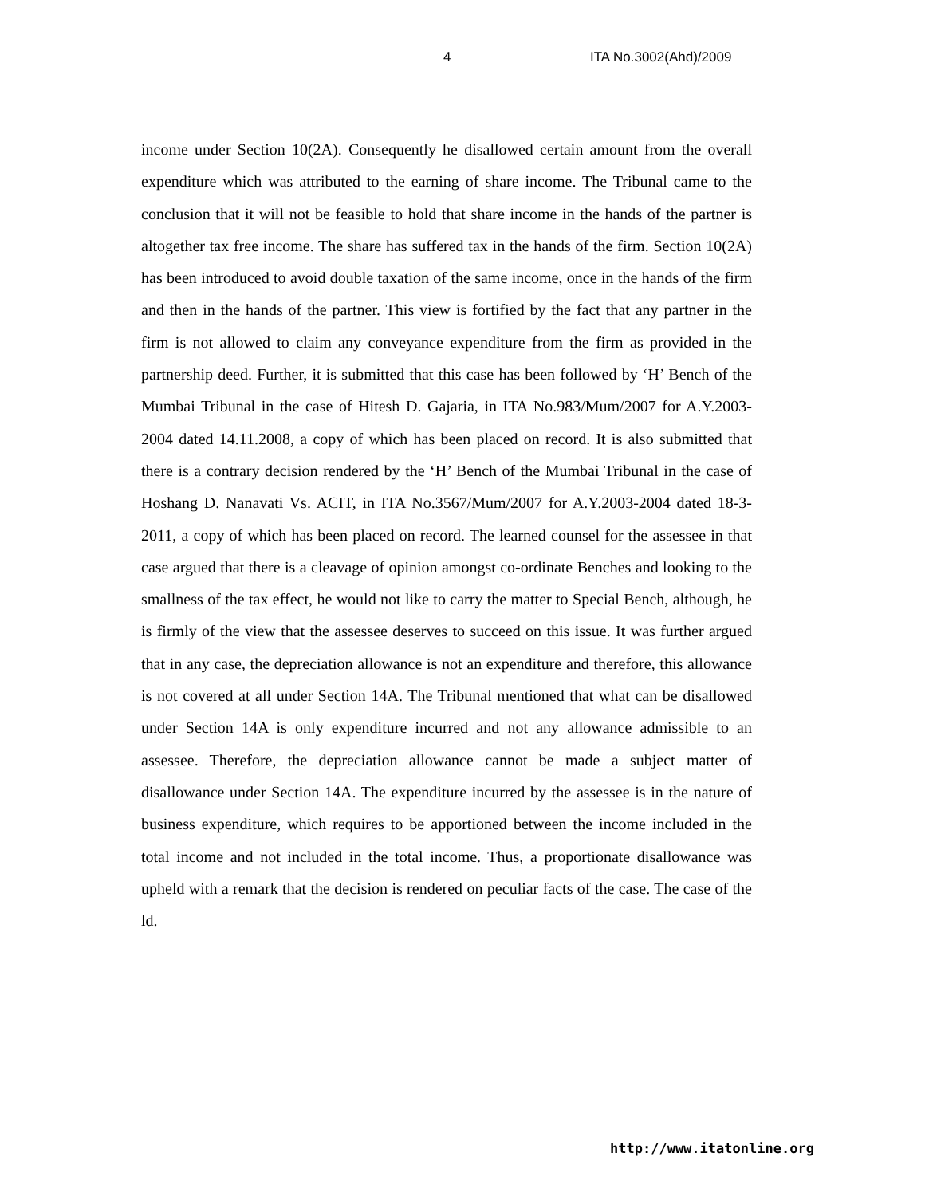4 ITA No.3002(Ahd)/2009
income under Section 10(2A). Consequently he disallowed certain amount from the overall expenditure which was attributed to the earning of share income. The Tribunal came to the conclusion that it will not be feasible to hold that share income in the hands of the partner is altogether tax free income. The share has suffered tax in the hands of the firm. Section 10(2A) has been introduced to avoid double taxation of the same income, once in the hands of the firm and then in the hands of the partner. This view is fortified by the fact that any partner in the firm is not allowed to claim any conveyance expenditure from the firm as provided in the partnership deed. Further, it is submitted that this case has been followed by ‘H’ Bench of the Mumbai Tribunal in the case of Hitesh D. Gajaria, in ITA No.983/Mum/2007 for A.Y.2003-2004 dated 14.11.2008, a copy of which has been placed on record. It is also submitted that there is a contrary decision rendered by the ‘H’ Bench of the Mumbai Tribunal in the case of Hoshang D. Nanavati Vs. ACIT, in ITA No.3567/Mum/2007 for A.Y.2003-2004 dated 18-3-2011, a copy of which has been placed on record. The learned counsel for the assessee in that case argued that there is a cleavage of opinion amongst co-ordinate Benches and looking to the smallness of the tax effect, he would not like to carry the matter to Special Bench, although, he is firmly of the view that the assessee deserves to succeed on this issue. It was further argued that in any case, the depreciation allowance is not an expenditure and therefore, this allowance is not covered at all under Section 14A. The Tribunal mentioned that what can be disallowed under Section 14A is only expenditure incurred and not any allowance admissible to an assessee. Therefore, the depreciation allowance cannot be made a subject matter of disallowance under Section 14A. The expenditure incurred by the assessee is in the nature of business expenditure, which requires to be apportioned between the income included in the total income and not included in the total income. Thus, a proportionate disallowance was upheld with a remark that the decision is rendered on peculiar facts of the case. The case of the ld.
http://www.itatonline.org